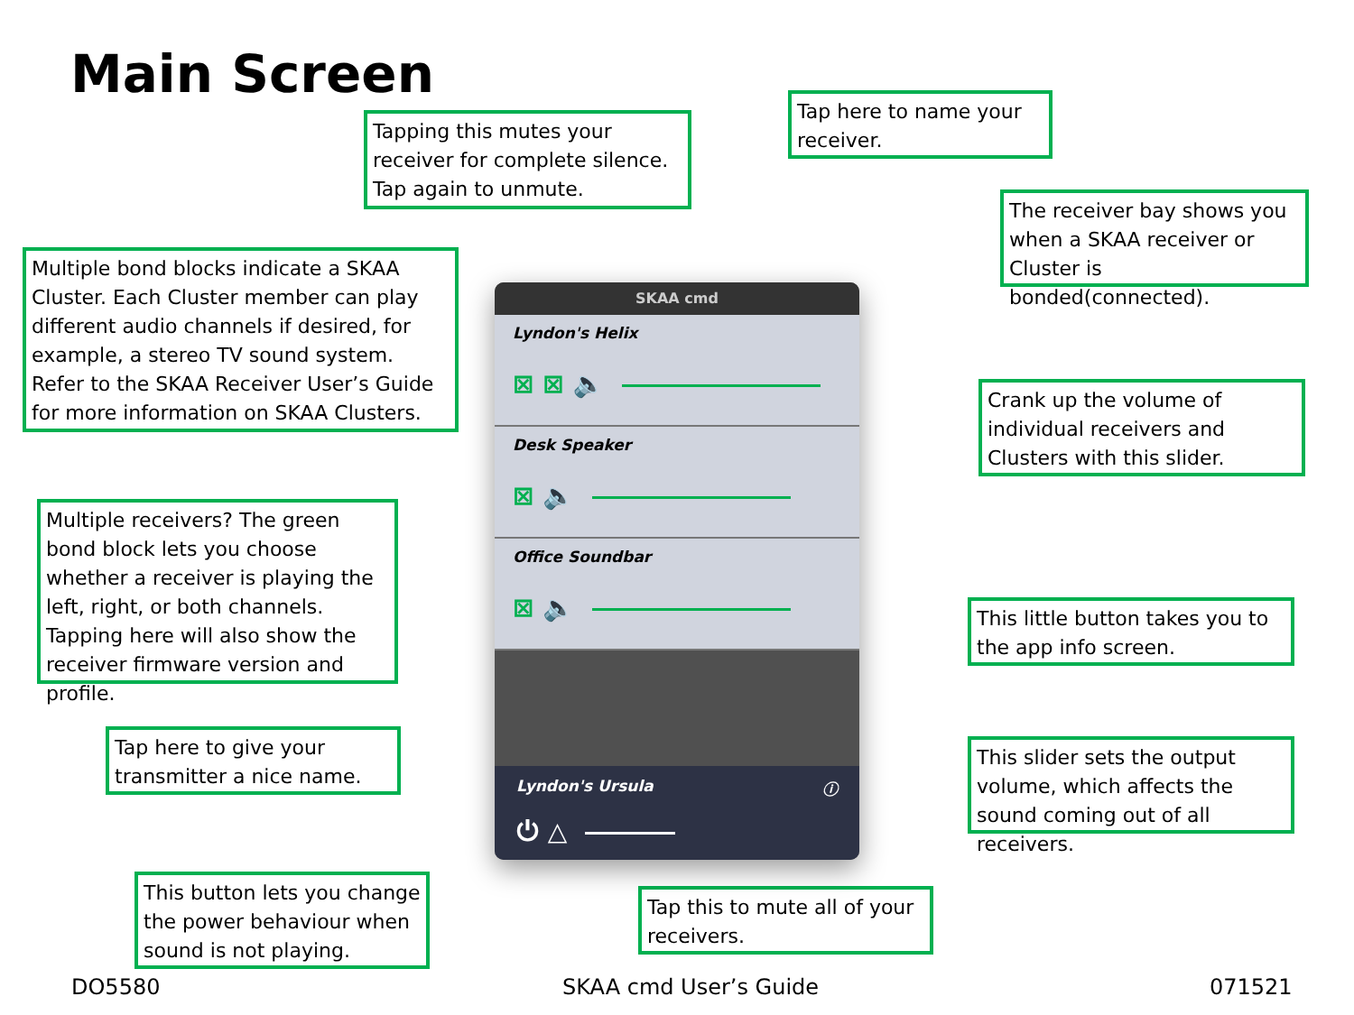Main Screen
Tapping this mutes your receiver for complete silence. Tap again to unmute.
Tap here to name your receiver.
The receiver bay shows you when a SKAA receiver or Cluster is bonded(connected).
Multiple bond blocks indicate a SKAA Cluster. Each Cluster member can play different audio channels if desired, for example, a stereo TV sound system. Refer to the SKAA Receiver User’s Guide for more information on SKAA Clusters.
Crank up the volume of individual receivers and Clusters with this slider.
Multiple receivers? The green bond block lets you choose whether a receiver is playing the left, right, or both channels. Tapping here will also show the receiver firmware version and profile.
This little button takes you to the app info screen.
Tap here to give your transmitter a nice name.
This slider sets the output volume, which affects the sound coming out of all receivers.
This button lets you change the power behaviour when sound is not playing.
Tap this to mute all of your receivers.
SKAA cmd
Lyndon's Helix
⊠ ⊠ 🔈
Desk Speaker
⊠ 🔈
Office Soundbar
⊠ 🔈
Lyndon's Ursula ⓘ
⏻ △
DO5580 SKAA cmd User’s Guide 071521